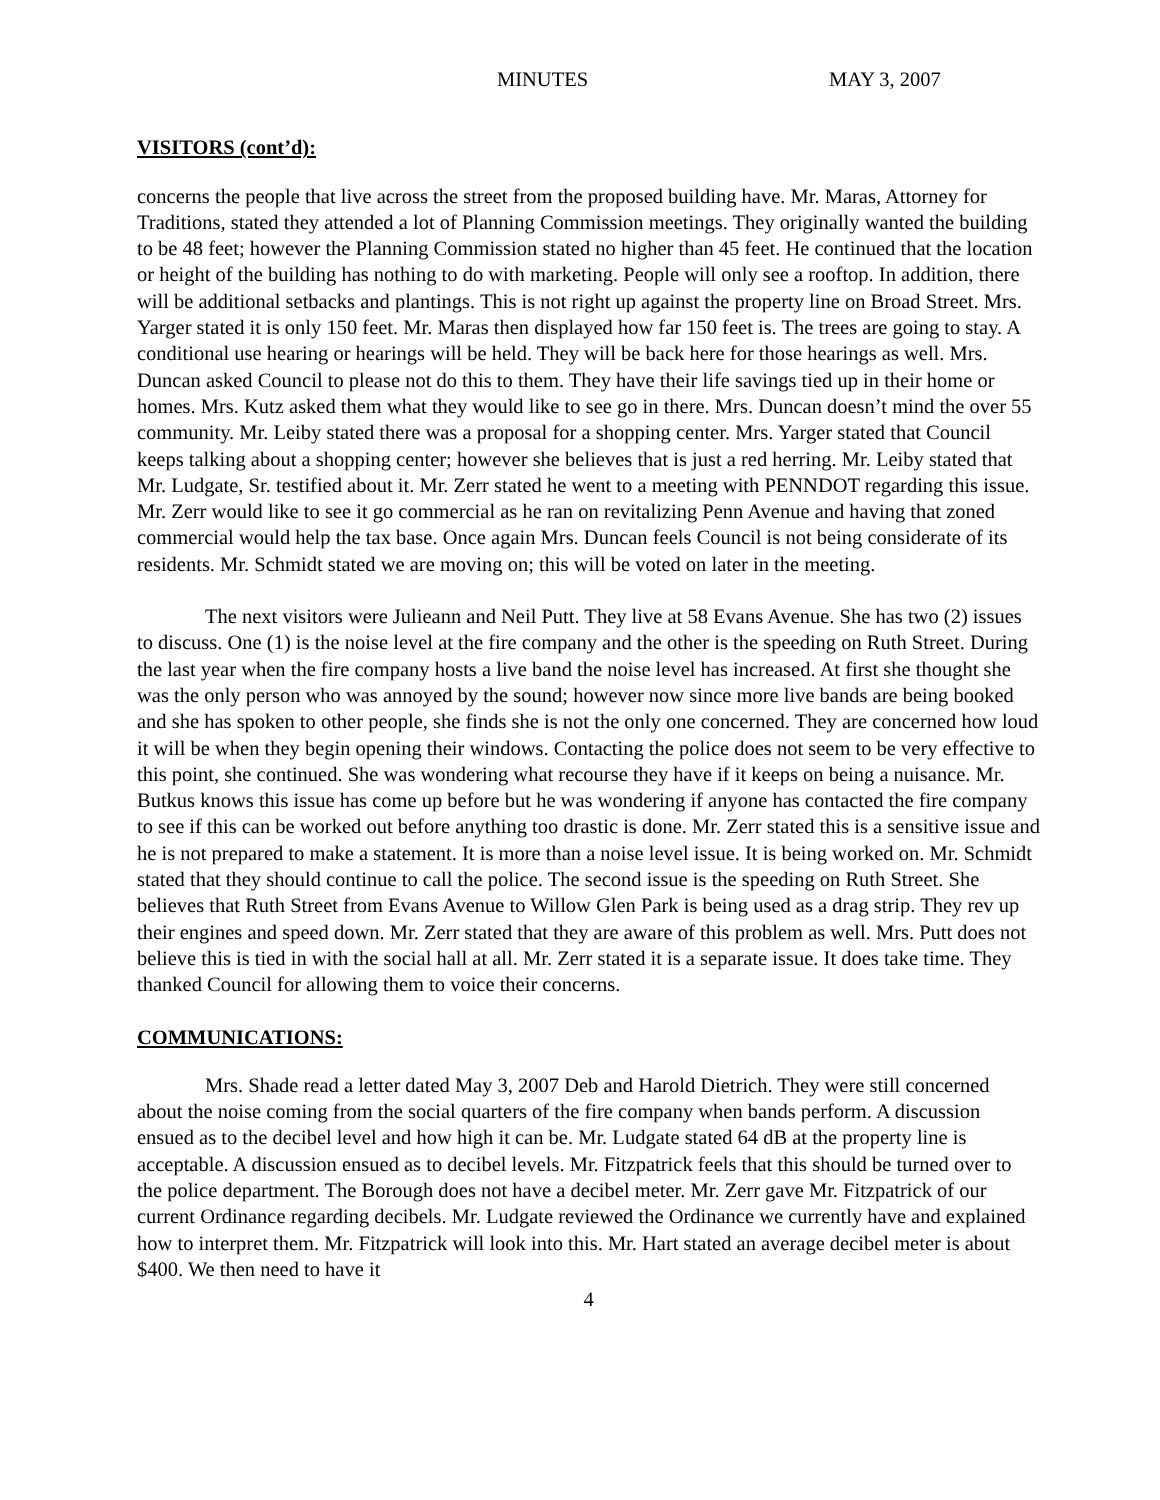MINUTES MAY 3, 2007
VISITORS (cont’d):
concerns the people that live across the street from the proposed building have. Mr. Maras, Attorney for Traditions, stated they attended a lot of Planning Commission meetings. They originally wanted the building to be 48 feet; however the Planning Commission stated no higher than 45 feet. He continued that the location or height of the building has nothing to do with marketing. People will only see a rooftop. In addition, there will be additional setbacks and plantings. This is not right up against the property line on Broad Street. Mrs. Yarger stated it is only 150 feet. Mr. Maras then displayed how far 150 feet is. The trees are going to stay. A conditional use hearing or hearings will be held. They will be back here for those hearings as well. Mrs. Duncan asked Council to please not do this to them. They have their life savings tied up in their home or homes. Mrs. Kutz asked them what they would like to see go in there. Mrs. Duncan doesn’t mind the over 55 community. Mr. Leiby stated there was a proposal for a shopping center. Mrs. Yarger stated that Council keeps talking about a shopping center; however she believes that is just a red herring. Mr. Leiby stated that Mr. Ludgate, Sr. testified about it. Mr. Zerr stated he went to a meeting with PENNDOT regarding this issue. Mr. Zerr would like to see it go commercial as he ran on revitalizing Penn Avenue and having that zoned commercial would help the tax base. Once again Mrs. Duncan feels Council is not being considerate of its residents. Mr. Schmidt stated we are moving on; this will be voted on later in the meeting.
The next visitors were Julieann and Neil Putt. They live at 58 Evans Avenue. She has two (2) issues to discuss. One (1) is the noise level at the fire company and the other is the speeding on Ruth Street. During the last year when the fire company hosts a live band the noise level has increased. At first she thought she was the only person who was annoyed by the sound; however now since more live bands are being booked and she has spoken to other people, she finds she is not the only one concerned. They are concerned how loud it will be when they begin opening their windows. Contacting the police does not seem to be very effective to this point, she continued. She was wondering what recourse they have if it keeps on being a nuisance. Mr. Butkus knows this issue has come up before but he was wondering if anyone has contacted the fire company to see if this can be worked out before anything too drastic is done. Mr. Zerr stated this is a sensitive issue and he is not prepared to make a statement. It is more than a noise level issue. It is being worked on. Mr. Schmidt stated that they should continue to call the police. The second issue is the speeding on Ruth Street. She believes that Ruth Street from Evans Avenue to Willow Glen Park is being used as a drag strip. They rev up their engines and speed down. Mr. Zerr stated that they are aware of this problem as well. Mrs. Putt does not believe this is tied in with the social hall at all. Mr. Zerr stated it is a separate issue. It does take time. They thanked Council for allowing them to voice their concerns.
COMMUNICATIONS:
Mrs. Shade read a letter dated May 3, 2007 Deb and Harold Dietrich. They were still concerned about the noise coming from the social quarters of the fire company when bands perform. A discussion ensued as to the decibel level and how high it can be. Mr. Ludgate stated 64 dB at the property line is acceptable. A discussion ensued as to decibel levels. Mr. Fitzpatrick feels that this should be turned over to the police department. The Borough does not have a decibel meter. Mr. Zerr gave Mr. Fitzpatrick of our current Ordinance regarding decibels. Mr. Ludgate reviewed the Ordinance we currently have and explained how to interpret them. Mr. Fitzpatrick will look into this. Mr. Hart stated an average decibel meter is about $400. We then need to have it
4